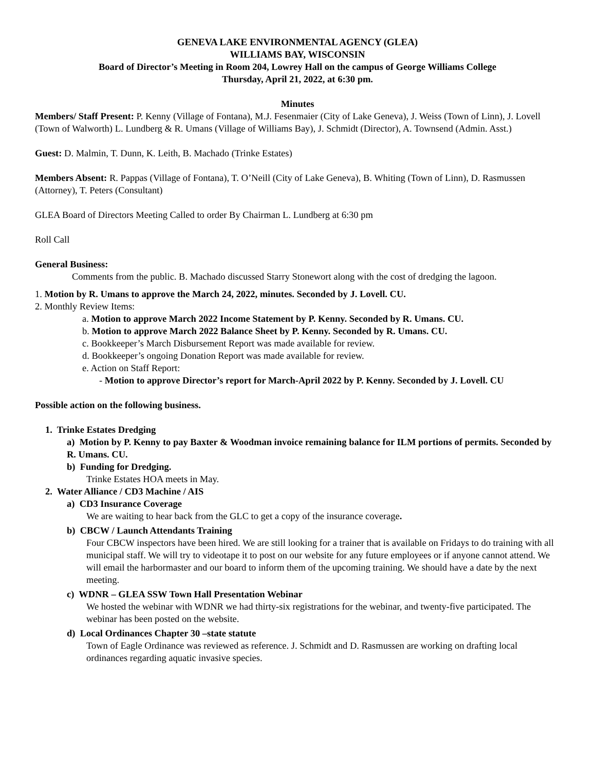GENEVA LAKE ENVIRONMENTAL AGENCY (GLEA)
WILLIAMS BAY, WISCONSIN
Board of Director’s Meeting in Room 204, Lowrey Hall on the campus of George Williams College
Thursday, April 21, 2022, at 6:30 pm.
Minutes
Members/ Staff Present: P. Kenny (Village of Fontana), M.J. Fesenmaier (City of Lake Geneva), J. Weiss (Town of Linn), J. Lovell (Town of Walworth) L. Lundberg & R. Umans (Village of Williams Bay), J. Schmidt (Director), A. Townsend (Admin. Asst.)
Guest: D. Malmin, T. Dunn, K. Leith, B. Machado (Trinke Estates)
Members Absent: R. Pappas (Village of Fontana), T. O’Neill (City of Lake Geneva), B. Whiting (Town of Linn), D. Rasmussen (Attorney), T. Peters (Consultant)
GLEA Board of Directors Meeting Called to order By Chairman L. Lundberg at 6:30 pm
Roll Call
General Business:
Comments from the public. B. Machado discussed Starry Stonewort along with the cost of dredging the lagoon.
1. Motion by R. Umans to approve the March 24, 2022, minutes. Seconded by J. Lovell. CU.
2. Monthly Review Items:
a. Motion to approve March 2022 Income Statement by P. Kenny. Seconded by R. Umans. CU.
b. Motion to approve March 2022 Balance Sheet by P. Kenny. Seconded by R. Umans. CU.
c. Bookkeeper’s March Disbursement Report was made available for review.
d. Bookkeeper’s ongoing Donation Report was made available for review.
e. Action on Staff Report:
- Motion to approve Director’s report for March-April 2022 by P. Kenny. Seconded by J. Lovell. CU
Possible action on the following business.
1. Trinke Estates Dredging
a) Motion by P. Kenny to pay Baxter & Woodman invoice remaining balance for ILM portions of permits. Seconded by R. Umans. CU.
b) Funding for Dredging.
Trinke Estates HOA meets in May.
2. Water Alliance / CD3 Machine / AIS
a) CD3 Insurance Coverage
We are waiting to hear back from the GLC to get a copy of the insurance coverage.
b) CBCW / Launch Attendants Training
Four CBCW inspectors have been hired. We are still looking for a trainer that is available on Fridays to do training with all municipal staff. We will try to videotape it to post on our website for any future employees or if anyone cannot attend. We will email the harbormaster and our board to inform them of the upcoming training. We should have a date by the next meeting.
c) WDNR – GLEA SSW Town Hall Presentation Webinar
We hosted the webinar with WDNR we had thirty-six registrations for the webinar, and twenty-five participated. The webinar has been posted on the website.
d) Local Ordinances Chapter 30 –state statute
Town of Eagle Ordinance was reviewed as reference. J. Schmidt and D. Rasmussen are working on drafting local ordinances regarding aquatic invasive species.